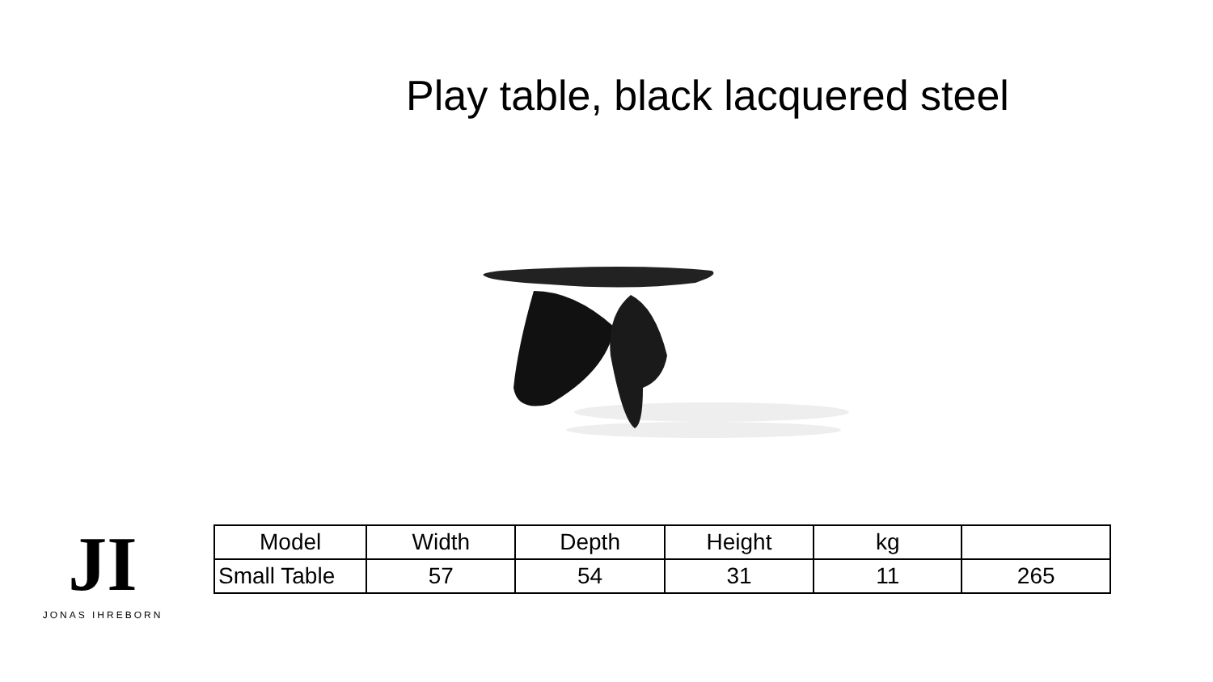Play table, black lacquered steel
JI
JONAS IHREBORN
| Model | Width | Depth | Height | kg | |
| --- | --- | --- | --- | --- | --- |
| Small Table | 57 | 54 | 31 | 11 | 265 |